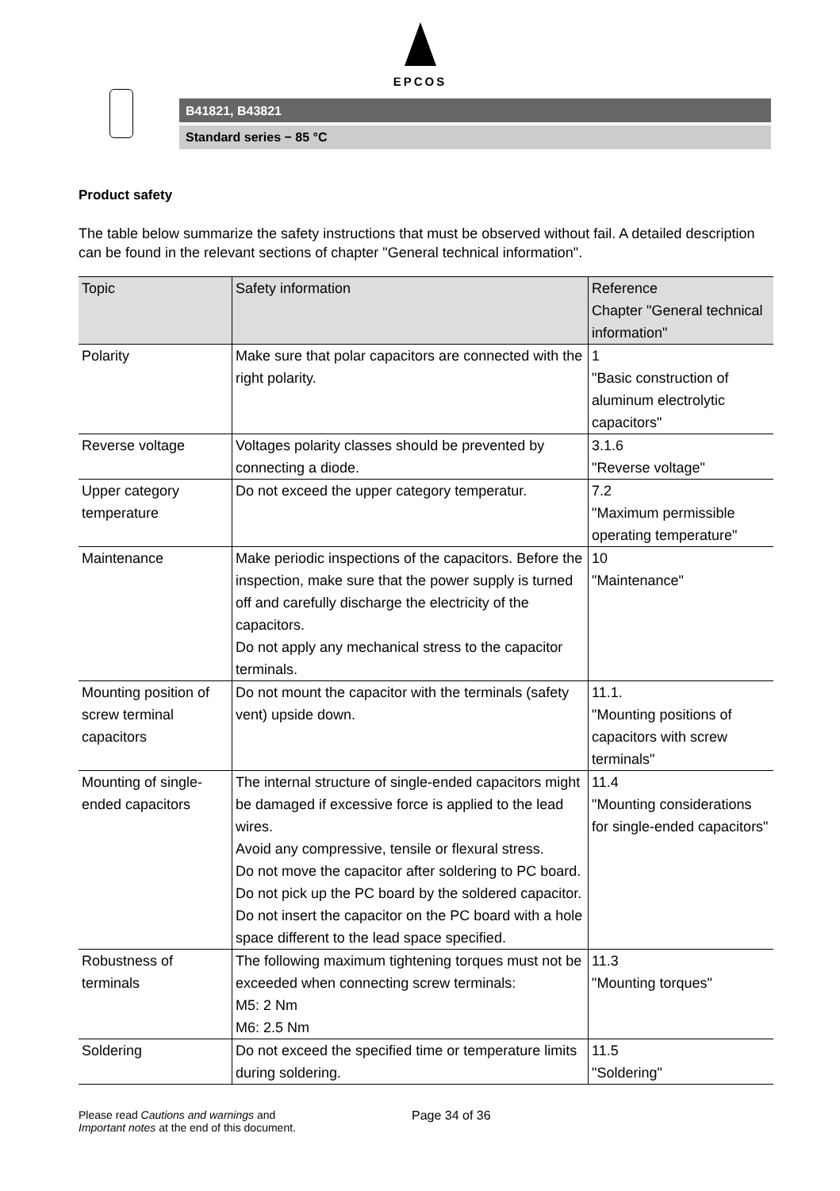EPCOS
B41821, B43821
Standard series − 85 °C
Product safety
The table below summarize the safety instructions that must be observed without fail. A detailed description can be found in the relevant sections of chapter "General technical information".
| Topic | Safety information | Reference Chapter "General technical information" |
| --- | --- | --- |
| Polarity | Make sure that polar capacitors are connected with the right polarity. | 1 "Basic construction of aluminum electrolytic capacitors" |
| Reverse voltage | Voltages polarity classes should be prevented by connecting a diode. | 3.1.6 "Reverse voltage" |
| Upper category temperature | Do not exceed the upper category temperatur. | 7.2 "Maximum permissible operating temperature" |
| Maintenance | Make periodic inspections of the capacitors. Before the inspection, make sure that the power supply is turned off and carefully discharge the electricity of the capacitors. Do not apply any mechanical stress to the capacitor terminals. | 10 "Maintenance" |
| Mounting position of screw terminal capacitors | Do not mount the capacitor with the terminals (safety vent) upside down. | 11.1. "Mounting positions of capacitors with screw terminals" |
| Mounting of single-ended capacitors | The internal structure of single-ended capacitors might be damaged if excessive force is applied to the lead wires. Avoid any compressive, tensile or flexural stress. Do not move the capacitor after soldering to PC board. Do not pick up the PC board by the soldered capacitor. Do not insert the capacitor on the PC board with a hole space different to the lead space specified. | 11.4 "Mounting considerations for single-ended capacitors" |
| Robustness of terminals | The following maximum tightening torques must not be exceeded when connecting screw terminals: M5: 2 Nm M6: 2.5 Nm | 11.3 "Mounting torques" |
| Soldering | Do not exceed the specified time or temperature limits during soldering. | 11.5 "Soldering" |
Please read Cautions and warnings and
Important notes at the end of this document.
Page 34 of 36